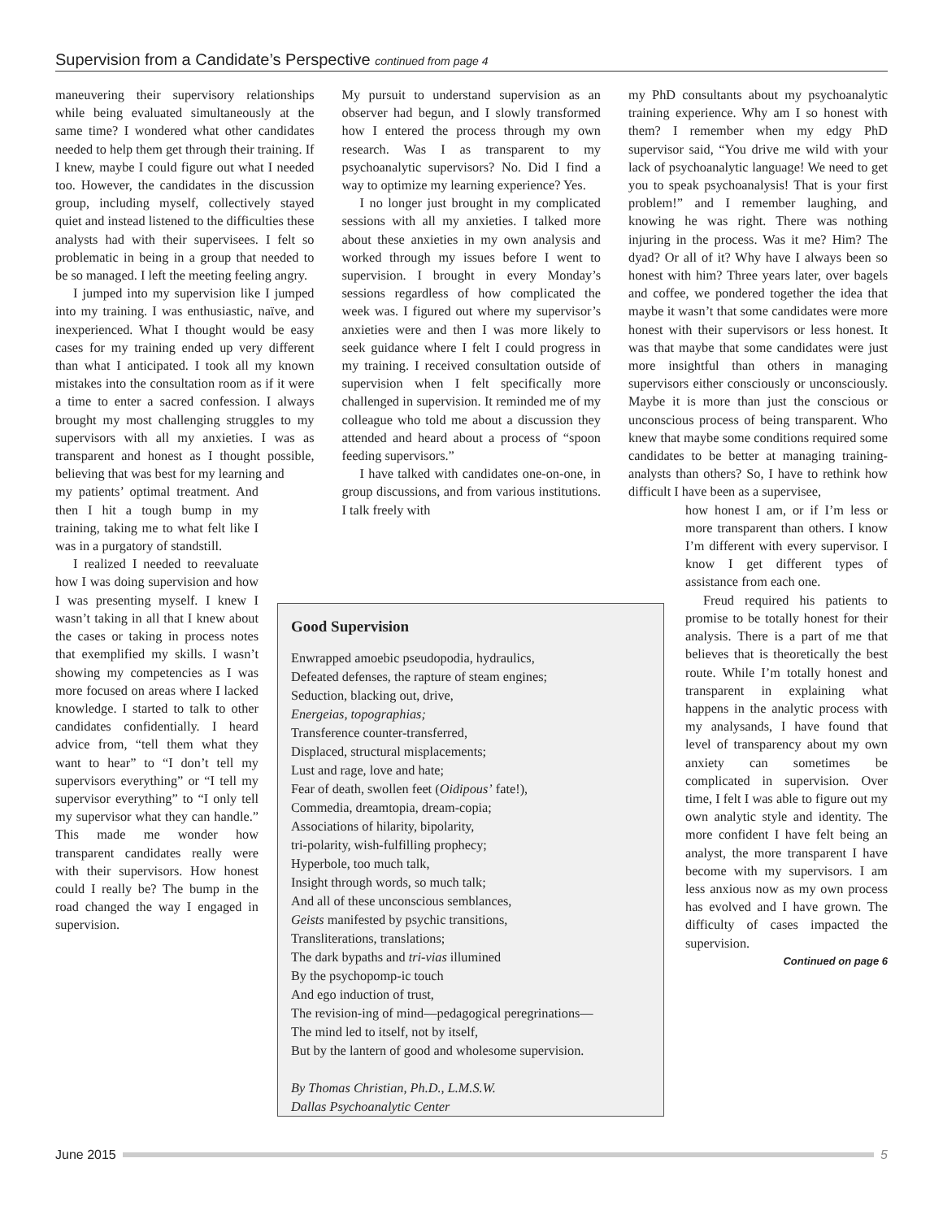Supervision from a Candidate’s Perspective continued from page 4
maneuvering their supervisory relationships while being evaluated simultaneously at the same time? I wondered what other candidates needed to help them get through their training. If I knew, maybe I could figure out what I needed too. However, the candidates in the discussion group, including myself, collectively stayed quiet and instead listened to the difficulties these analysts had with their supervisees. I felt so problematic in being in a group that needed to be so managed. I left the meeting feeling angry.
I jumped into my supervision like I jumped into my training. I was enthusiastic, naïve, and inexperienced. What I thought would be easy cases for my training ended up very different than what I anticipated. I took all my known mistakes into the consultation room as if it were a time to enter a sacred confession. I always brought my most challenging struggles to my supervisors with all my anxieties. I was as transparent and honest as I thought possible, believing that was best for my learning and
my patients’ optimal treatment. And then I hit a tough bump in my training, taking me to what felt like I was in a purgatory of standstill.
I realized I needed to reevaluate how I was doing supervision and how I was presenting myself. I knew I wasn’t taking in all that I knew about the cases or taking in process notes that exemplified my skills. I wasn’t showing my competencies as I was more focused on areas where I lacked knowledge. I started to talk to other candidates confidentially. I heard advice from, “tell them what they want to hear” to “I don’t tell my supervisors everything” or “I tell my supervisor everything” to “I only tell my supervisor what they can handle.” This made me wonder how transparent candidates really were with their supervisors. How honest could I really be? The bump in the road changed the way I engaged in supervision.
My pursuit to understand supervision as an observer had begun, and I slowly transformed how I entered the process through my own research. Was I as transparent to my psychoanalytic supervisors? No. Did I find a way to optimize my learning experience? Yes.
I no longer just brought in my complicated sessions with all my anxieties. I talked more about these anxieties in my own analysis and worked through my issues before I went to supervision. I brought in every Monday’s sessions regardless of how complicated the week was. I figured out where my supervisor’s anxieties were and then I was more likely to seek guidance where I felt I could progress in my training. I received consultation outside of supervision when I felt specifically more challenged in supervision. It reminded me of my colleague who told me about a discussion they attended and heard about a process of “spoon feeding supervisors.”
I have talked with candidates one-on-one, in group discussions, and from various institutions. I talk freely with
my PhD consultants about my psychoanalytic training experience. Why am I so honest with them? I remember when my edgy PhD supervisor said, “You drive me wild with your lack of psychoanalytic language! We need to get you to speak psychoanalysis! That is your first problem!” and I remember laughing, and knowing he was right. There was nothing injuring in the process. Was it me? Him? The dyad? Or all of it? Why have I always been so honest with him? Three years later, over bagels and coffee, we pondered together the idea that maybe it wasn’t that some candidates were more honest with their supervisors or less honest. It was that maybe that some candidates were just more insightful than others in managing supervisors either consciously or unconsciously. Maybe it is more than just the conscious or unconscious process of being transparent. Who knew that maybe some conditions required some candidates to be better at managing training-analysts than others? So, I have to rethink how difficult I have been as a supervisee,
how honest I am, or if I’m less or more transparent than others. I know I’m different with every supervisor. I know I get different types of assistance from each one.
Freud required his patients to promise to be totally honest for their analysis. There is a part of me that believes that is theoretically the best route. While I’m totally honest and transparent in explaining what happens in the analytic process with my analysands, I have found that level of transparency about my own anxiety can sometimes be complicated in supervision. Over time, I felt I was able to figure out my own analytic style and identity. The more confident I have felt being an analyst, the more transparent I have become with my supervisors. I am less anxious now as my own process has evolved and I have grown. The difficulty of cases impacted the supervision.
Continued on page 6
Good Supervision
Enwrapped amoebic pseudopodia, hydraulics,
Defeated defenses, the rapture of steam engines;
Seduction, blacking out, drive,
Energeias, topographias;
Transference counter-transferred,
Displaced, structural misplacements;
Lust and rage, love and hate;
Fear of death, swollen feet (Oidipous’ fate!),
Commedia, dreamtopia, dream-copia;
Associations of hilarity, bipolarity,
tri-polarity, wish-fulfilling prophecy;
Hyperbole, too much talk,
Insight through words, so much talk;
And all of these unconscious semblances,
Geists manifested by psychic transitions,
Transliterations, translations;
The dark bypaths and tri-vias illumined
By the psychopomp-ic touch
And ego induction of trust,
The revision-ing of mind—pedagogical peregrinations—
The mind led to itself, not by itself,
But by the lantern of good and wholesome supervision.
By Thomas Christian, Ph.D., L.M.S.W.
Dallas Psychoanalytic Center
June 2015 5